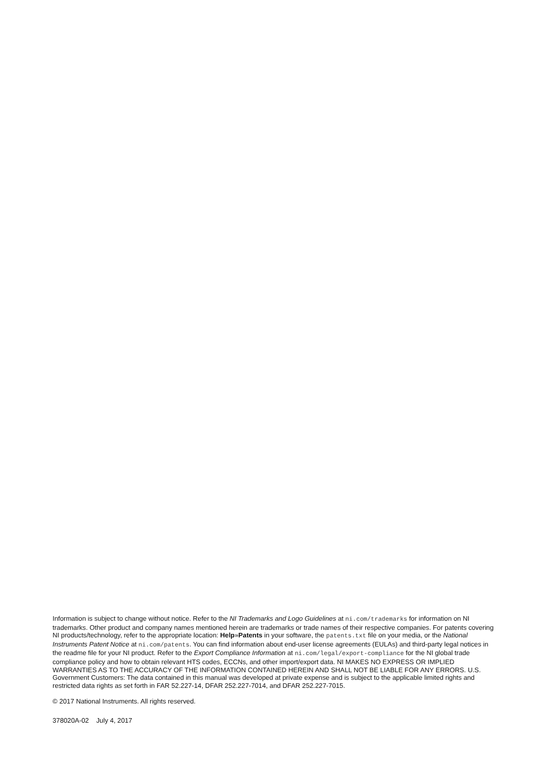Information is subject to change without notice. Refer to the NI Trademarks and Logo Guidelines at ni.com/trademarks for information on NI trademarks. Other product and company names mentioned herein are trademarks or trade names of their respective companies. For patents covering NI products/technology, refer to the appropriate location: Help»Patents in your software, the patents.txt file on your media, or the National Instruments Patent Notice at ni.com/patents. You can find information about end-user license agreements (EULAs) and third-party legal notices in the readme file for your NI product. Refer to the Export Compliance Information at ni.com/legal/export-compliance for the NI global trade compliance policy and how to obtain relevant HTS codes, ECCNs, and other import/export data. NI MAKES NO EXPRESS OR IMPLIED WARRANTIES AS TO THE ACCURACY OF THE INFORMATION CONTAINED HEREIN AND SHALL NOT BE LIABLE FOR ANY ERRORS. U.S. Government Customers: The data contained in this manual was developed at private expense and is subject to the applicable limited rights and restricted data rights as set forth in FAR 52.227-14, DFAR 252.227-7014, and DFAR 252.227-7015.
© 2017 National Instruments. All rights reserved.
378020A-02 July 4, 2017